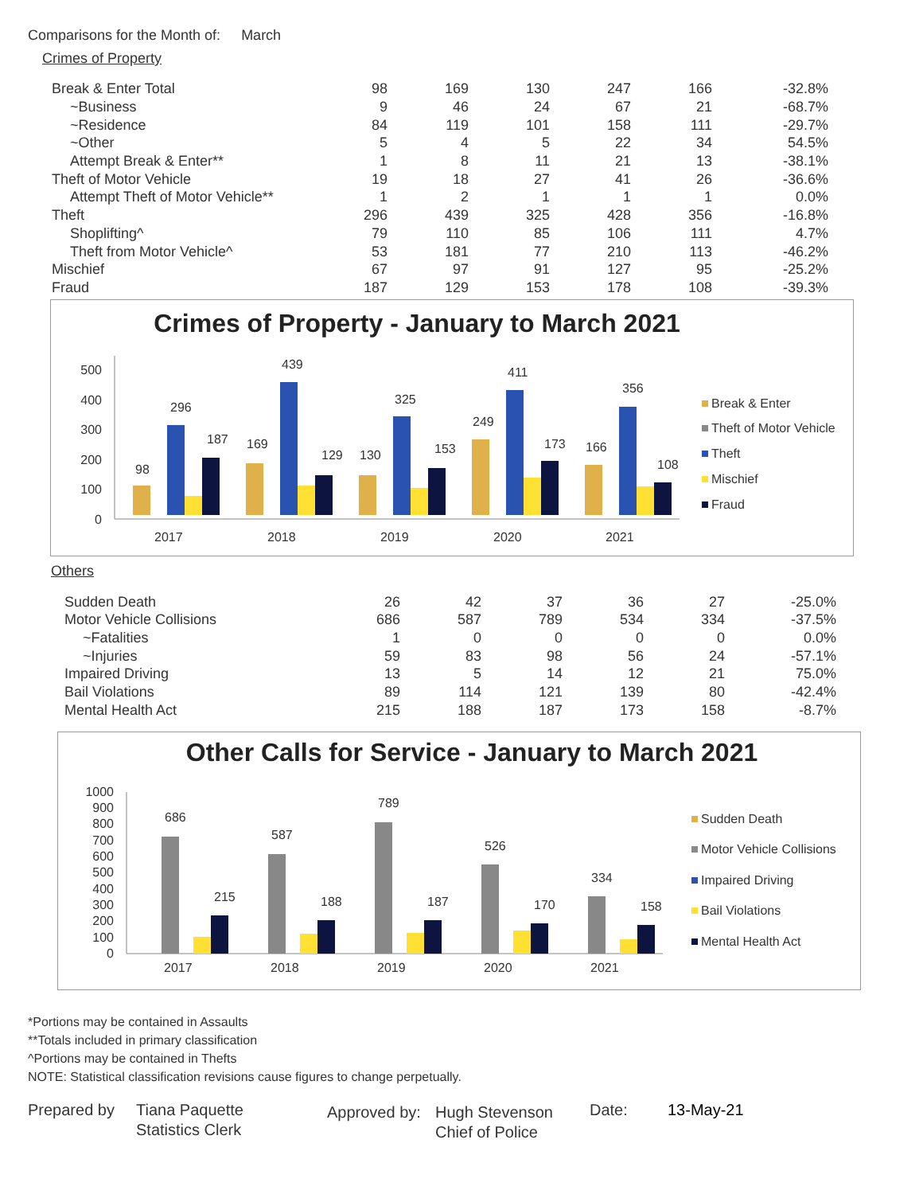Comparisons for the Month of: March
Crimes of Property
| Break & Enter Total | 98 | 169 | 130 | 247 | 166 | -32.8% |
| ~Business | 9 | 46 | 24 | 67 | 21 | -68.7% |
| ~Residence | 84 | 119 | 101 | 158 | 111 | -29.7% |
| ~Other | 5 | 4 | 5 | 22 | 34 | 54.5% |
| Attempt Break & Enter** | 1 | 8 | 11 | 21 | 13 | -38.1% |
| Theft of Motor Vehicle | 19 | 18 | 27 | 41 | 26 | -36.6% |
| Attempt Theft of Motor Vehicle** | 1 | 2 | 1 | 1 | 1 | 0.0% |
| Theft | 296 | 439 | 325 | 428 | 356 | -16.8% |
| Shoplifting^ | 79 | 110 | 85 | 106 | 111 | 4.7% |
| Theft from Motor Vehicle^ | 53 | 181 | 77 | 210 | 113 | -46.2% |
| Mischief | 67 | 97 | 91 | 127 | 95 | -25.2% |
| Fraud | 187 | 129 | 153 | 178 | 108 | -39.3% |
Crimes of Property - January to March 2021
500
400
300
200
100
0
2017
2018
2019
2020
2021
98
296
187
169
439
129
130
325
153
249
411
173
166
356
108
Break & Enter
Theft of Motor Vehicle
Theft
Mischief
Fraud
Others
| Sudden Death | 26 | 42 | 37 | 36 | 27 | -25.0% |
| Motor Vehicle Collisions | 686 | 587 | 789 | 534 | 334 | -37.5% |
| ~Fatalities | 1 | 0 | 0 | 0 | 0 | 0.0% |
| ~Injuries | 59 | 83 | 98 | 56 | 24 | -57.1% |
| Impaired Driving | 13 | 5 | 14 | 12 | 21 | 75.0% |
| Bail Violations | 89 | 114 | 121 | 139 | 80 | -42.4% |
| Mental Health Act | 215 | 188 | 187 | 173 | 158 | -8.7% |
Other Calls for Service - January to March 2021
1000
900
800
700
600
500
400
300
200
100
0
2017
2018
2019
2020
2021
686
587
789
526
334
215
188
187
170
158
Sudden Death
Motor Vehicle Collisions
Impaired Driving
Bail Violations
Mental Health Act
*Portions may be contained in Assaults
**Totals included in primary classification
^Portions may be contained in Thefts
NOTE: Statistical classification revisions cause figures to change perpetually.
Prepared by Tiana Paquette
Statistics Clerk
Approved by:
Hugh Stevenson
Chief of Police
Date: 13-May-21